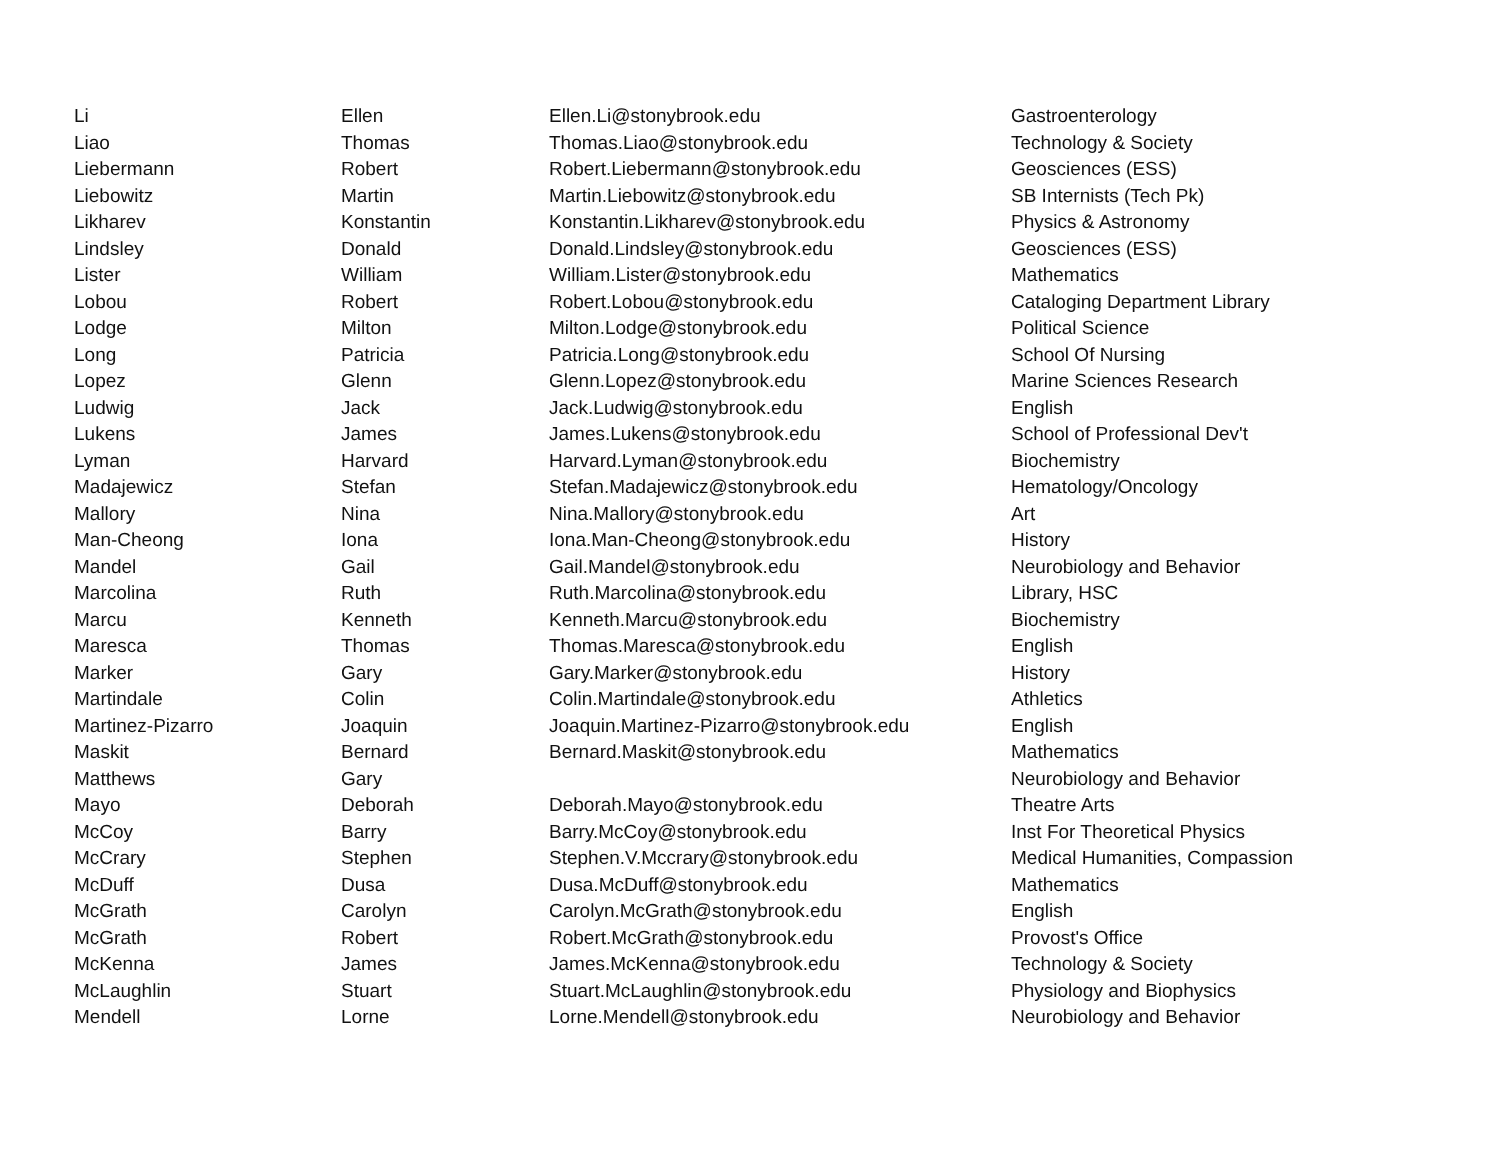| Li | Ellen | Ellen.Li@stonybrook.edu | Gastroenterology |
| Liao | Thomas | Thomas.Liao@stonybrook.edu | Technology & Society |
| Liebermann | Robert | Robert.Liebermann@stonybrook.edu | Geosciences (ESS) |
| Liebowitz | Martin | Martin.Liebowitz@stonybrook.edu | SB Internists (Tech Pk) |
| Likharev | Konstantin | Konstantin.Likharev@stonybrook.edu | Physics & Astronomy |
| Lindsley | Donald | Donald.Lindsley@stonybrook.edu | Geosciences (ESS) |
| Lister | William | William.Lister@stonybrook.edu | Mathematics |
| Lobou | Robert | Robert.Lobou@stonybrook.edu | Cataloging Department Library |
| Lodge | Milton | Milton.Lodge@stonybrook.edu | Political Science |
| Long | Patricia | Patricia.Long@stonybrook.edu | School Of Nursing |
| Lopez | Glenn | Glenn.Lopez@stonybrook.edu | Marine Sciences Research |
| Ludwig | Jack | Jack.Ludwig@stonybrook.edu | English |
| Lukens | James | James.Lukens@stonybrook.edu | School of Professional Dev't |
| Lyman | Harvard | Harvard.Lyman@stonybrook.edu | Biochemistry |
| Madajewicz | Stefan | Stefan.Madajewicz@stonybrook.edu | Hematology/Oncology |
| Mallory | Nina | Nina.Mallory@stonybrook.edu | Art |
| Man-Cheong | Iona | Iona.Man-Cheong@stonybrook.edu | History |
| Mandel | Gail | Gail.Mandel@stonybrook.edu | Neurobiology and Behavior |
| Marcolina | Ruth | Ruth.Marcolina@stonybrook.edu | Library, HSC |
| Marcu | Kenneth | Kenneth.Marcu@stonybrook.edu | Biochemistry |
| Maresca | Thomas | Thomas.Maresca@stonybrook.edu | English |
| Marker | Gary | Gary.Marker@stonybrook.edu | History |
| Martindale | Colin | Colin.Martindale@stonybrook.edu | Athletics |
| Martinez-Pizarro | Joaquin | Joaquin.Martinez-Pizarro@stonybrook.edu | English |
| Maskit | Bernard | Bernard.Maskit@stonybrook.edu | Mathematics |
| Matthews | Gary | | Neurobiology and Behavior |
| Mayo | Deborah | Deborah.Mayo@stonybrook.edu | Theatre Arts |
| McCoy | Barry | Barry.McCoy@stonybrook.edu | Inst For Theoretical Physics |
| McCrary | Stephen | Stephen.V.Mccrary@stonybrook.edu | Medical Humanities, Compassion |
| McDuff | Dusa | Dusa.McDuff@stonybrook.edu | Mathematics |
| McGrath | Carolyn | Carolyn.McGrath@stonybrook.edu | English |
| McGrath | Robert | Robert.McGrath@stonybrook.edu | Provost's Office |
| McKenna | James | James.McKenna@stonybrook.edu | Technology & Society |
| McLaughlin | Stuart | Stuart.McLaughlin@stonybrook.edu | Physiology and Biophysics |
| Mendell | Lorne | Lorne.Mendell@stonybrook.edu | Neurobiology and Behavior |